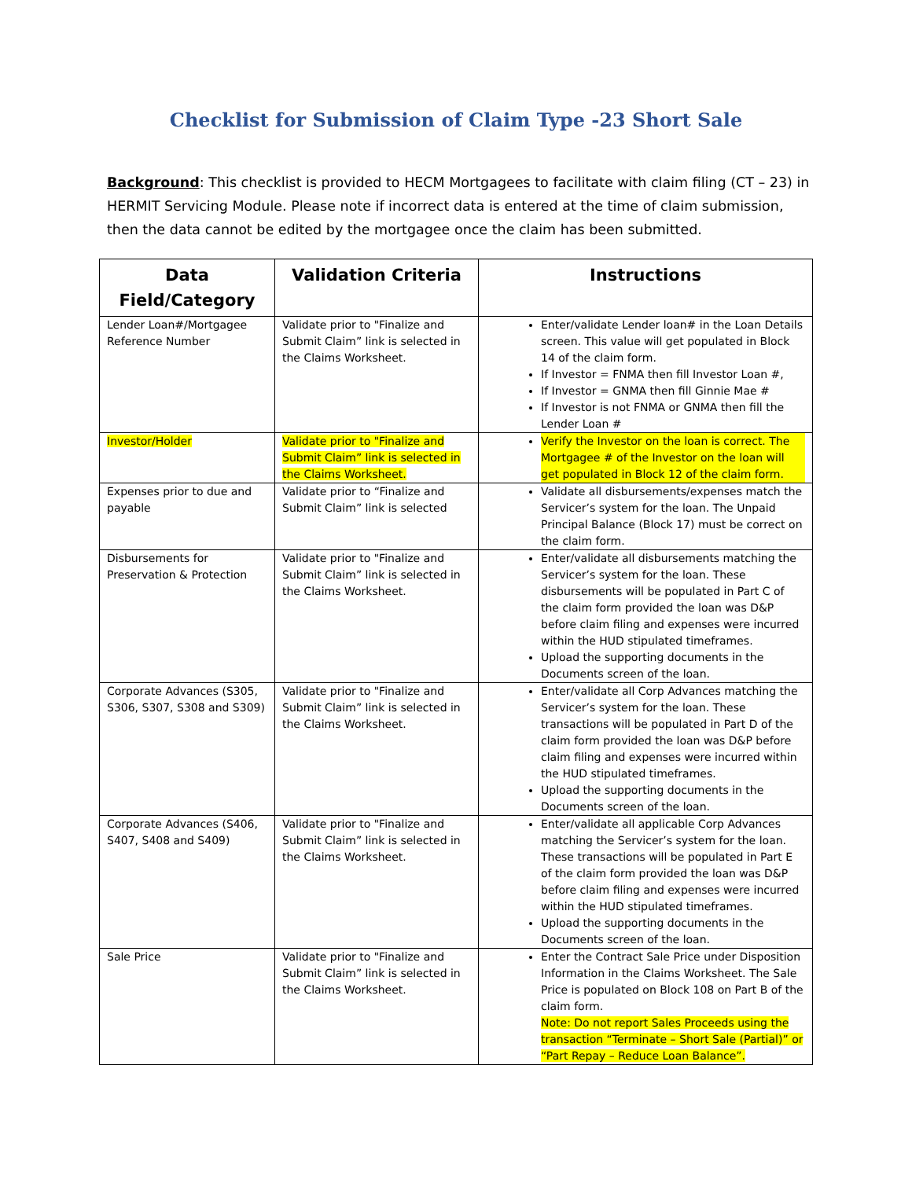Checklist for Submission of Claim Type -23 Short Sale
Background: This checklist is provided to HECM Mortgagees to facilitate with claim filing (CT – 23) in HERMIT Servicing Module. Please note if incorrect data is entered at the time of claim submission, then the data cannot be edited by the mortgagee once the claim has been submitted.
| Data Field/Category | Validation Criteria | Instructions |
| --- | --- | --- |
| Lender Loan#/Mortgagee Reference Number | Validate prior to "Finalize and Submit Claim” link is selected in the Claims Worksheet. | Enter/validate Lender loan# in the Loan Details screen. This value will get populated in Block 14 of the claim form. If Investor = FNMA then fill Investor Loan #, If Investor = GNMA then fill Ginnie Mae # If Investor is not FNMA or GNMA then fill the Lender Loan # |
| Investor/Holder | Validate prior to "Finalize and Submit Claim” link is selected in the Claims Worksheet. | Verify the Investor on the loan is correct. The Mortgagee # of the Investor on the loan will get populated in Block 12 of the claim form. |
| Expenses prior to due and payable | Validate prior to “Finalize and Submit Claim” link is selected | Validate all disbursements/expenses match the Servicer’s system for the loan. The Unpaid Principal Balance (Block 17) must be correct on the claim form. |
| Disbursements for Preservation & Protection | Validate prior to "Finalize and Submit Claim” link is selected in the Claims Worksheet. | Enter/validate all disbursements matching the Servicer’s system for the loan. These disbursements will be populated in Part C of the claim form provided the loan was D&P before claim filing and expenses were incurred within the HUD stipulated timeframes. Upload the supporting documents in the Documents screen of the loan. |
| Corporate Advances (S305, S306, S307, S308 and S309) | Validate prior to "Finalize and Submit Claim” link is selected in the Claims Worksheet. | Enter/validate all Corp Advances matching the Servicer’s system for the loan. These transactions will be populated in Part D of the claim form provided the loan was D&P before claim filing and expenses were incurred within the HUD stipulated timeframes. Upload the supporting documents in the Documents screen of the loan. |
| Corporate Advances (S406, S407, S408 and S409) | Validate prior to "Finalize and Submit Claim” link is selected in the Claims Worksheet. | Enter/validate all applicable Corp Advances matching the Servicer’s system for the loan. These transactions will be populated in Part E of the claim form provided the loan was D&P before claim filing and expenses were incurred within the HUD stipulated timeframes. Upload the supporting documents in the Documents screen of the loan. |
| Sale Price | Validate prior to "Finalize and Submit Claim” link is selected in the Claims Worksheet. | Enter the Contract Sale Price under Disposition Information in the Claims Worksheet. The Sale Price is populated on Block 108 on Part B of the claim form. Note: Do not report Sales Proceeds using the transaction “Terminate – Short Sale (Partial)” or “Part Repay – Reduce Loan Balance”. |